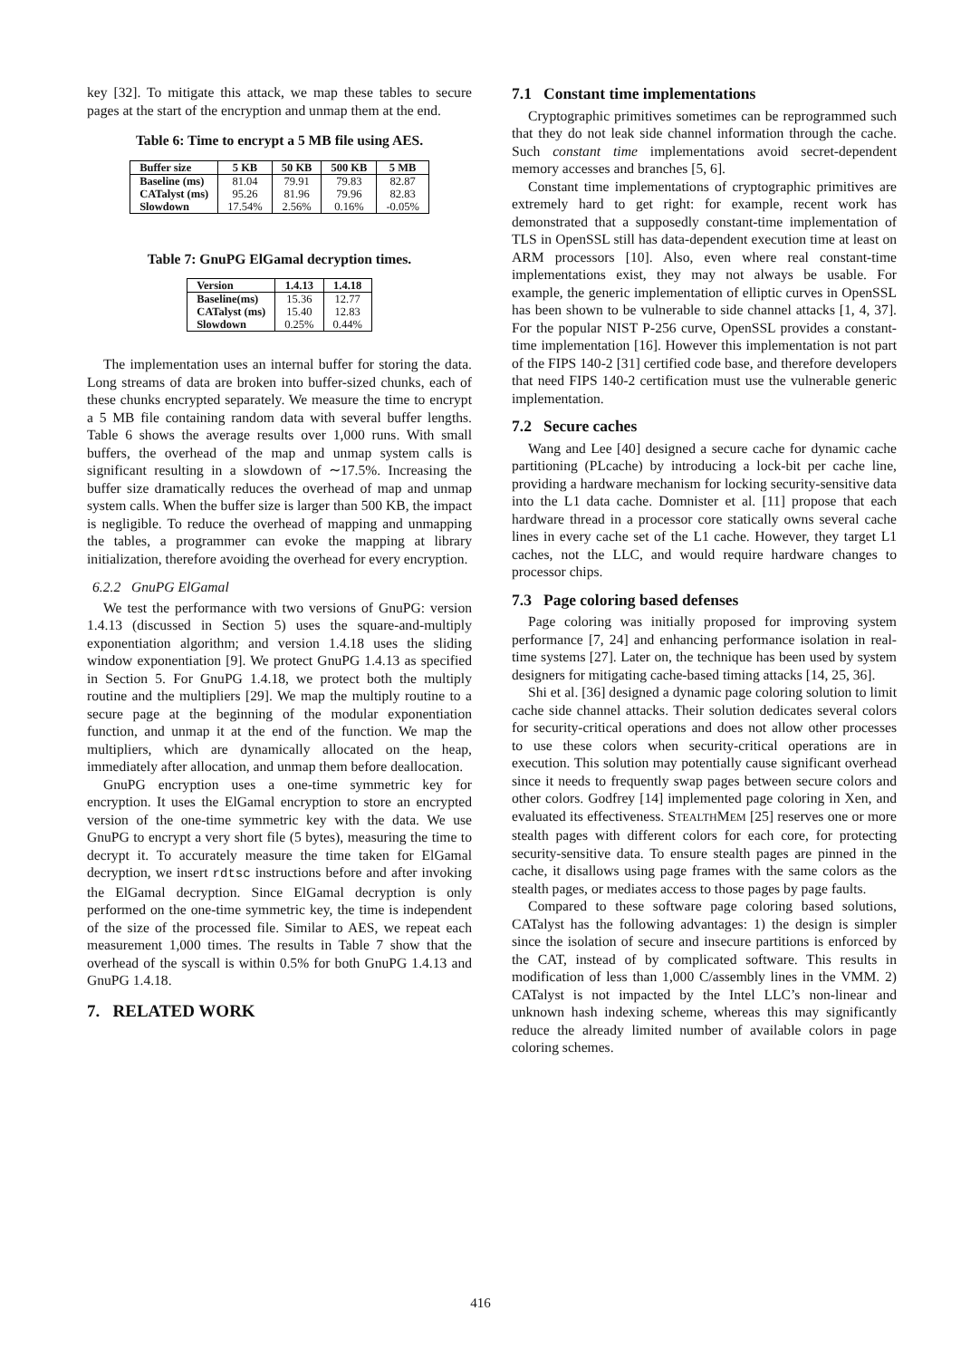key [32]. To mitigate this attack, we map these tables to secure pages at the start of the encryption and unmap them at the end.
Table 6: Time to encrypt a 5 MB file using AES.
| Buffer size | 5 KB | 50 KB | 500 KB | 5 MB |
| --- | --- | --- | --- | --- |
| Baseline (ms) | 81.04 | 79.91 | 79.83 | 82.87 |
| CATalyst (ms) | 95.26 | 81.96 | 79.96 | 82.83 |
| Slowdown | 17.54% | 2.56% | 0.16% | -0.05% |
Table 7: GnuPG ElGamal decryption times.
| Version | 1.4.13 | 1.4.18 |
| --- | --- | --- |
| Baseline(ms) | 15.36 | 12.77 |
| CATalyst (ms) | 15.40 | 12.83 |
| Slowdown | 0.25% | 0.44% |
The implementation uses an internal buffer for storing the data. Long streams of data are broken into buffer-sized chunks, each of these chunks encrypted separately. We measure the time to encrypt a 5 MB file containing random data with several buffer lengths. Table 6 shows the average results over 1,000 runs. With small buffers, the overhead of the map and unmap system calls is significant resulting in a slowdown of ∼17.5%. Increasing the buffer size dramatically reduces the overhead of map and unmap system calls. When the buffer size is larger than 500 KB, the impact is negligible. To reduce the overhead of mapping and unmapping the tables, a programmer can evoke the mapping at library initialization, therefore avoiding the overhead for every encryption.
6.2.2 GnuPG ElGamal
We test the performance with two versions of GnuPG: version 1.4.13 (discussed in Section 5) uses the square-and-multiply exponentiation algorithm; and version 1.4.18 uses the sliding window exponentiation [9]. We protect GnuPG 1.4.13 as specified in Section 5. For GnuPG 1.4.18, we protect both the multiply routine and the multipliers [29]. We map the multiply routine to a secure page at the beginning of the modular exponentiation function, and unmap it at the end of the function. We map the multipliers, which are dynamically allocated on the heap, immediately after allocation, and unmap them before deallocation.
GnuPG encryption uses a one-time symmetric key for encryption. It uses the ElGamal encryption to store an encrypted version of the one-time symmetric key with the data. We use GnuPG to encrypt a very short file (5 bytes), measuring the time to decrypt it. To accurately measure the time taken for ElGamal decryption, we insert rdtsc instructions before and after invoking the ElGamal decryption. Since ElGamal decryption is only performed on the one-time symmetric key, the time is independent of the size of the processed file. Similar to AES, we repeat each measurement 1,000 times. The results in Table 7 show that the overhead of the syscall is within 0.5% for both GnuPG 1.4.13 and GnuPG 1.4.18.
7. RELATED WORK
7.1 Constant time implementations
Cryptographic primitives sometimes can be reprogrammed such that they do not leak side channel information through the cache. Such constant time implementations avoid secret-dependent memory accesses and branches [5, 6].
Constant time implementations of cryptographic primitives are extremely hard to get right: for example, recent work has demonstrated that a supposedly constant-time implementation of TLS in OpenSSL still has data-dependent execution time at least on ARM processors [10]. Also, even where real constant-time implementations exist, they may not always be usable. For example, the generic implementation of elliptic curves in OpenSSL has been shown to be vulnerable to side channel attacks [1, 4, 37]. For the popular NIST P-256 curve, OpenSSL provides a constant-time implementation [16]. However this implementation is not part of the FIPS 140-2 [31] certified code base, and therefore developers that need FIPS 140-2 certification must use the vulnerable generic implementation.
7.2 Secure caches
Wang and Lee [40] designed a secure cache for dynamic cache partitioning (PLcache) by introducing a lock-bit per cache line, providing a hardware mechanism for locking security-sensitive data into the L1 data cache. Domnister et al. [11] propose that each hardware thread in a processor core statically owns several cache lines in every cache set of the L1 cache. However, they target L1 caches, not the LLC, and would require hardware changes to processor chips.
7.3 Page coloring based defenses
Page coloring was initially proposed for improving system performance [7, 24] and enhancing performance isolation in real-time systems [27]. Later on, the technique has been used by system designers for mitigating cache-based timing attacks [14, 25, 36].
Shi et al. [36] designed a dynamic page coloring solution to limit cache side channel attacks. Their solution dedicates several colors for security-critical operations and does not allow other processes to use these colors when security-critical operations are in execution. This solution may potentially cause significant overhead since it needs to frequently swap pages between secure colors and other colors. Godfrey [14] implemented page coloring in Xen, and evaluated its effectiveness. STEALTHMEM [25] reserves one or more stealth pages with different colors for each core, for protecting security-sensitive data. To ensure stealth pages are pinned in the cache, it disallows using page frames with the same colors as the stealth pages, or mediates access to those pages by page faults.
Compared to these software page coloring based solutions, CATalyst has the following advantages: 1) the design is simpler since the isolation of secure and insecure partitions is enforced by the CAT, instead of by complicated software. This results in modification of less than 1,000 C/assembly lines in the VMM. 2) CATalyst is not impacted by the Intel LLC’s non-linear and unknown hash indexing scheme, whereas this may significantly reduce the already limited number of available colors in page coloring schemes.
416